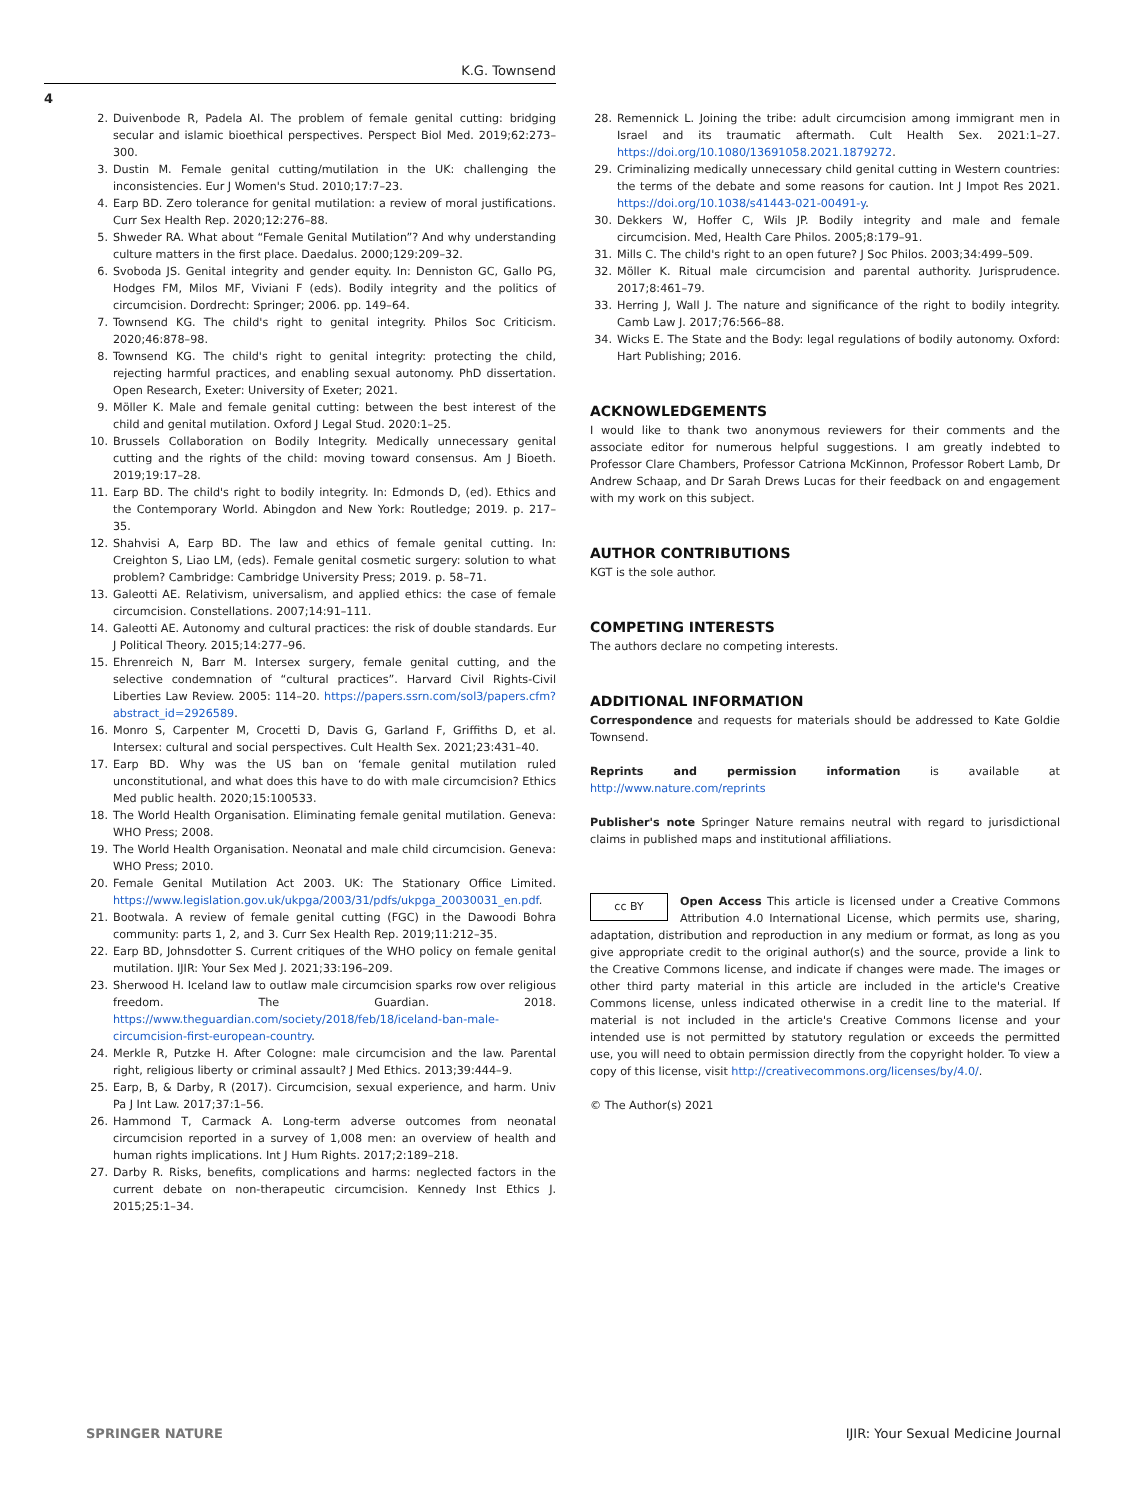K.G. Townsend
4
2. Duivenbode R, Padela AI. The problem of female genital cutting: bridging secular and islamic bioethical perspectives. Perspect Biol Med. 2019;62:273–300.
3. Dustin M. Female genital cutting/mutilation in the UK: challenging the inconsistencies. Eur J Women's Stud. 2010;17:7–23.
4. Earp BD. Zero tolerance for genital mutilation: a review of moral justifications. Curr Sex Health Rep. 2020;12:276–88.
5. Shweder RA. What about “Female Genital Mutilation”? And why understanding culture matters in the first place. Daedalus. 2000;129:209–32.
6. Svoboda JS. Genital integrity and gender equity. In: Denniston GC, Gallo PG, Hodges FM, Milos MF, Viviani F (eds). Bodily integrity and the politics of circumcision. Dordrecht: Springer; 2006. pp. 149–64.
7. Townsend KG. The child's right to genital integrity. Philos Soc Criticism. 2020;46:878–98.
8. Townsend KG. The child's right to genital integrity: protecting the child, rejecting harmful practices, and enabling sexual autonomy. PhD dissertation. Open Research, Exeter: University of Exeter; 2021.
9. Möller K. Male and female genital cutting: between the best interest of the child and genital mutilation. Oxford J Legal Stud. 2020:1–25.
10. Brussels Collaboration on Bodily Integrity. Medically unnecessary genital cutting and the rights of the child: moving toward consensus. Am J Bioeth. 2019;19:17–28.
11. Earp BD. The child's right to bodily integrity. In: Edmonds D, (ed). Ethics and the Contemporary World. Abingdon and New York: Routledge; 2019. p. 217–35.
12. Shahvisi A, Earp BD. The law and ethics of female genital cutting. In: Creighton S, Liao LM, (eds). Female genital cosmetic surgery: solution to what problem? Cambridge: Cambridge University Press; 2019. p. 58–71.
13. Galeotti AE. Relativism, universalism, and applied ethics: the case of female circumcision. Constellations. 2007;14:91–111.
14. Galeotti AE. Autonomy and cultural practices: the risk of double standards. Eur J Political Theory. 2015;14:277–96.
15. Ehrenreich N, Barr M. Intersex surgery, female genital cutting, and the selective condemnation of “cultural practices”. Harvard Civil Rights-Civil Liberties Law Review. 2005: 114–20. https://papers.ssrn.com/sol3/papers.cfm?abstract_id=2926589.
16. Monro S, Carpenter M, Crocetti D, Davis G, Garland F, Griffiths D, et al. Intersex: cultural and social perspectives. Cult Health Sex. 2021;23:431–40.
17. Earp BD. Why was the US ban on ‘female genital mutilation ruled unconstitutional, and what does this have to do with male circumcision? Ethics Med public health. 2020;15:100533.
18. The World Health Organisation. Eliminating female genital mutilation. Geneva: WHO Press; 2008.
19. The World Health Organisation. Neonatal and male child circumcision. Geneva: WHO Press; 2010.
20. Female Genital Mutilation Act 2003. UK: The Stationary Office Limited. https://www.legislation.gov.uk/ukpga/2003/31/pdfs/ukpga_20030031_en.pdf.
21. Bootwala. A review of female genital cutting (FGC) in the Dawoodi Bohra community: parts 1, 2, and 3. Curr Sex Health Rep. 2019;11:212–35.
22. Earp BD, Johnsdotter S. Current critiques of the WHO policy on female genital mutilation. IJIR: Your Sex Med J. 2021;33:196–209.
23. Sherwood H. Iceland law to outlaw male circumcision sparks row over religious freedom. The Guardian. 2018. https://www.theguardian.com/society/2018/feb/18/iceland-ban-male-circumcision-first-european-country.
24. Merkle R, Putzke H. After Cologne: male circumcision and the law. Parental right, religious liberty or criminal assault? J Med Ethics. 2013;39:444–9.
25. Earp, B, & Darby, R (2017). Circumcision, sexual experience, and harm. Univ Pa J Int Law. 2017;37:1–56.
26. Hammond T, Carmack A. Long-term adverse outcomes from neonatal circumcision reported in a survey of 1,008 men: an overview of health and human rights implications. Int J Hum Rights. 2017;2:189–218.
27. Darby R. Risks, benefits, complications and harms: neglected factors in the current debate on non-therapeutic circumcision. Kennedy Inst Ethics J. 2015;25:1–34.
28. Remennick L. Joining the tribe: adult circumcision among immigrant men in Israel and its traumatic aftermath. Cult Health Sex. 2021:1–27. https://doi.org/10.1080/13691058.2021.1879272.
29. Criminalizing medically unnecessary child genital cutting in Western countries: the terms of the debate and some reasons for caution. Int J Impot Res 2021. https://doi.org/10.1038/s41443-021-00491-y.
30. Dekkers W, Hoffer C, Wils JP. Bodily integrity and male and female circumcision. Med, Health Care Philos. 2005;8:179–91.
31. Mills C. The child's right to an open future? J Soc Philos. 2003;34:499–509.
32. Möller K. Ritual male circumcision and parental authority. Jurisprudence. 2017;8:461–79.
33. Herring J, Wall J. The nature and significance of the right to bodily integrity. Camb Law J. 2017;76:566–88.
34. Wicks E. The State and the Body: legal regulations of bodily autonomy. Oxford: Hart Publishing; 2016.
ACKNOWLEDGEMENTS
I would like to thank two anonymous reviewers for their comments and the associate editor for numerous helpful suggestions. I am greatly indebted to Professor Clare Chambers, Professor Catriona McKinnon, Professor Robert Lamb, Dr Andrew Schaap, and Dr Sarah Drews Lucas for their feedback on and engagement with my work on this subject.
AUTHOR CONTRIBUTIONS
KGT is the sole author.
COMPETING INTERESTS
The authors declare no competing interests.
ADDITIONAL INFORMATION
Correspondence and requests for materials should be addressed to Kate Goldie Townsend.
Reprints and permission information is available at http://www.nature.com/reprints
Publisher's note Springer Nature remains neutral with regard to jurisdictional claims in published maps and institutional affiliations.
cc BY Open Access This article is licensed under a Creative Commons Attribution 4.0 International License, which permits use, sharing, adaptation, distribution and reproduction in any medium or format, as long as you give appropriate credit to the original author(s) and the source, provide a link to the Creative Commons license, and indicate if changes were made. The images or other third party material in this article are included in the article's Creative Commons license, unless indicated otherwise in a credit line to the material. If material is not included in the article's Creative Commons license and your intended use is not permitted by statutory regulation or exceeds the permitted use, you will need to obtain permission directly from the copyright holder. To view a copy of this license, visit http://creativecommons.org/licenses/by/4.0/.
© The Author(s) 2021
SPRINGER NATURE IJIR: Your Sexual Medicine Journal